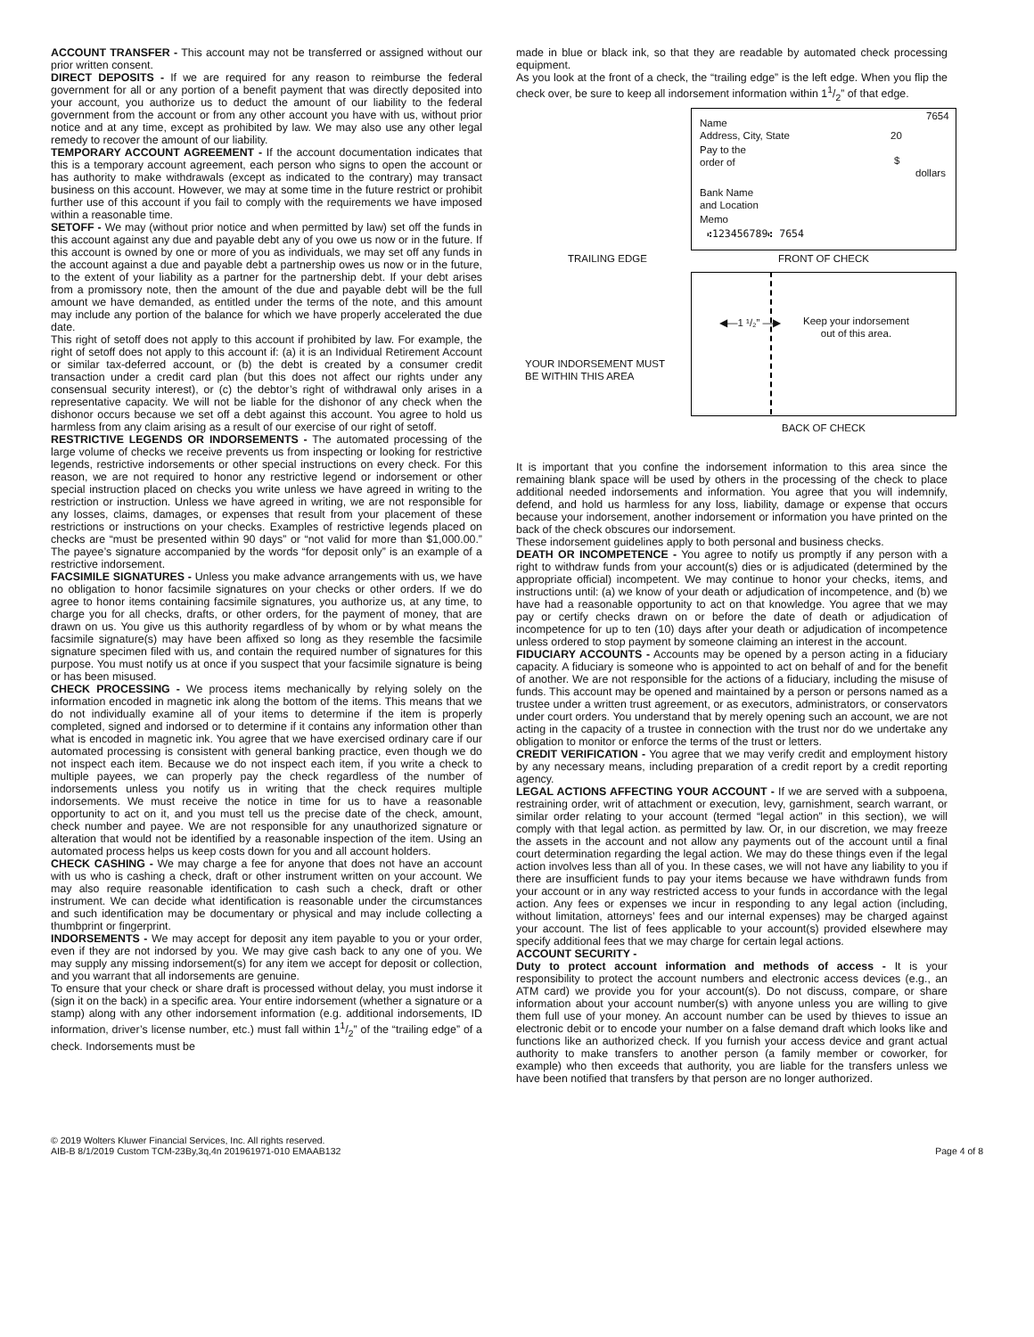ACCOUNT TRANSFER - This account may not be transferred or assigned without our prior written consent.
DIRECT DEPOSITS - If we are required for any reason to reimburse the federal government for all or any portion of a benefit payment that was directly deposited into your account, you authorize us to deduct the amount of our liability to the federal government from the account or from any other account you have with us, without prior notice and at any time, except as prohibited by law. We may also use any other legal remedy to recover the amount of our liability.
TEMPORARY ACCOUNT AGREEMENT - If the account documentation indicates that this is a temporary account agreement, each person who signs to open the account or has authority to make withdrawals (except as indicated to the contrary) may transact business on this account. However, we may at some time in the future restrict or prohibit further use of this account if you fail to comply with the requirements we have imposed within a reasonable time.
SETOFF - We may (without prior notice and when permitted by law) set off the funds in this account against any due and payable debt any of you owe us now or in the future. If this account is owned by one or more of you as individuals, we may set off any funds in the account against a due and payable debt a partnership owes us now or in the future, to the extent of your liability as a partner for the partnership debt. If your debt arises from a promissory note, then the amount of the due and payable debt will be the full amount we have demanded, as entitled under the terms of the note, and this amount may include any portion of the balance for which we have properly accelerated the due date.
This right of setoff does not apply to this account if prohibited by law. For example, the right of setoff does not apply to this account if: (a) it is an Individual Retirement Account or similar tax-deferred account, or (b) the debt is created by a consumer credit transaction under a credit card plan (but this does not affect our rights under any consensual security interest), or (c) the debtor’s right of withdrawal only arises in a representative capacity. We will not be liable for the dishonor of any check when the dishonor occurs because we set off a debt against this account. You agree to hold us harmless from any claim arising as a result of our exercise of our right of setoff.
RESTRICTIVE LEGENDS OR INDORSEMENTS - The automated processing of the large volume of checks we receive prevents us from inspecting or looking for restrictive legends, restrictive indorsements or other special instructions on every check. For this reason, we are not required to honor any restrictive legend or indorsement or other special instruction placed on checks you write unless we have agreed in writing to the restriction or instruction. Unless we have agreed in writing, we are not responsible for any losses, claims, damages, or expenses that result from your placement of these restrictions or instructions on your checks. Examples of restrictive legends placed on checks are “must be presented within 90 days” or “not valid for more than $1,000.00.” The payee’s signature accompanied by the words “for deposit only” is an example of a restrictive indorsement.
FACSIMILE SIGNATURES - Unless you make advance arrangements with us, we have no obligation to honor facsimile signatures on your checks or other orders. If we do agree to honor items containing facsimile signatures, you authorize us, at any time, to charge you for all checks, drafts, or other orders, for the payment of money, that are drawn on us. You give us this authority regardless of by whom or by what means the facsimile signature(s) may have been affixed so long as they resemble the facsimile signature specimen filed with us, and contain the required number of signatures for this purpose. You must notify us at once if you suspect that your facsimile signature is being or has been misused.
CHECK PROCESSING - We process items mechanically by relying solely on the information encoded in magnetic ink along the bottom of the items. This means that we do not individually examine all of your items to determine if the item is properly completed, signed and indorsed or to determine if it contains any information other than what is encoded in magnetic ink. You agree that we have exercised ordinary care if our automated processing is consistent with general banking practice, even though we do not inspect each item. Because we do not inspect each item, if you write a check to multiple payees, we can properly pay the check regardless of the number of indorsements unless you notify us in writing that the check requires multiple indorsements. We must receive the notice in time for us to have a reasonable opportunity to act on it, and you must tell us the precise date of the check, amount, check number and payee. We are not responsible for any unauthorized signature or alteration that would not be identified by a reasonable inspection of the item. Using an automated process helps us keep costs down for you and all account holders.
CHECK CASHING - We may charge a fee for anyone that does not have an account with us who is cashing a check, draft or other instrument written on your account. We may also require reasonable identification to cash such a check, draft or other instrument. We can decide what identification is reasonable under the circumstances and such identification may be documentary or physical and may include collecting a thumbprint or fingerprint.
INDORSEMENTS - We may accept for deposit any item payable to you or your order, even if they are not indorsed by you. We may give cash back to any one of you. We may supply any missing indorsement(s) for any item we accept for deposit or collection, and you warrant that all indorsements are genuine.
To ensure that your check or share draft is processed without delay, you must indorse it (sign it on the back) in a specific area. Your entire indorsement (whether a signature or a stamp) along with any other indorsement information (e.g. additional indorsements, ID information, driver’s license number, etc.) must fall within 11/2” of the “trailing edge” of a check. Indorsements must be
made in blue or black ink, so that they are readable by automated check processing equipment.
As you look at the front of a check, the “trailing edge” is the left edge. When you flip the check over, be sure to keep all indorsement information within 11/2” of that edge.
Name
Address, City, State
7654
20
Pay to the
order of
$
dollars
Bank Name
and Location
Memo
⑆123456789⑆ 7654
TRAILING EDGE FRONT OF CHECK
◀—1 ¹/₂” —▶
Keep your indorsement
out of this area.
YOUR INDORSEMENT MUST
BE WITHIN THIS AREA
BACK OF CHECK
It is important that you confine the indorsement information to this area since the remaining blank space will be used by others in the processing of the check to place additional needed indorsements and information. You agree that you will indemnify, defend, and hold us harmless for any loss, liability, damage or expense that occurs because your indorsement, another indorsement or information you have printed on the back of the check obscures our indorsement.
These indorsement guidelines apply to both personal and business checks.
DEATH OR INCOMPETENCE - You agree to notify us promptly if any person with a right to withdraw funds from your account(s) dies or is adjudicated (determined by the appropriate official) incompetent. We may continue to honor your checks, items, and instructions until: (a) we know of your death or adjudication of incompetence, and (b) we have had a reasonable opportunity to act on that knowledge. You agree that we may pay or certify checks drawn on or before the date of death or adjudication of incompetence for up to ten (10) days after your death or adjudication of incompetence unless ordered to stop payment by someone claiming an interest in the account.
FIDUCIARY ACCOUNTS - Accounts may be opened by a person acting in a fiduciary capacity. A fiduciary is someone who is appointed to act on behalf of and for the benefit of another. We are not responsible for the actions of a fiduciary, including the misuse of funds. This account may be opened and maintained by a person or persons named as a trustee under a written trust agreement, or as executors, administrators, or conservators under court orders. You understand that by merely opening such an account, we are not acting in the capacity of a trustee in connection with the trust nor do we undertake any obligation to monitor or enforce the terms of the trust or letters.
CREDIT VERIFICATION - You agree that we may verify credit and employment history by any necessary means, including preparation of a credit report by a credit reporting agency.
LEGAL ACTIONS AFFECTING YOUR ACCOUNT - If we are served with a subpoena, restraining order, writ of attachment or execution, levy, garnishment, search warrant, or similar order relating to your account (termed “legal action” in this section), we will comply with that legal action. as permitted by law. Or, in our discretion, we may freeze the assets in the account and not allow any payments out of the account until a final court determination regarding the legal action. We may do these things even if the legal action involves less than all of you. In these cases, we will not have any liability to you if there are insufficient funds to pay your items because we have withdrawn funds from your account or in any way restricted access to your funds in accordance with the legal action. Any fees or expenses we incur in responding to any legal action (including, without limitation, attorneys’ fees and our internal expenses) may be charged against your account. The list of fees applicable to your account(s) provided elsewhere may specify additional fees that we may charge for certain legal actions.
ACCOUNT SECURITY -
Duty to protect account information and methods of access - It is your responsibility to protect the account numbers and electronic access devices (e.g., an ATM card) we provide you for your account(s). Do not discuss, compare, or share information about your account number(s) with anyone unless you are willing to give them full use of your money. An account number can be used by thieves to issue an electronic debit or to encode your number on a false demand draft which looks like and functions like an authorized check. If you furnish your access device and grant actual authority to make transfers to another person (a family member or coworker, for example) who then exceeds that authority, you are liable for the transfers unless we have been notified that transfers by that person are no longer authorized.
© 2019 Wolters Kluwer Financial Services, Inc. All rights reserved.
AIB-B 8/1/2019 Custom TCM-23By,3q,4n 201961971-010 EMAAB132
Page 4 of 8